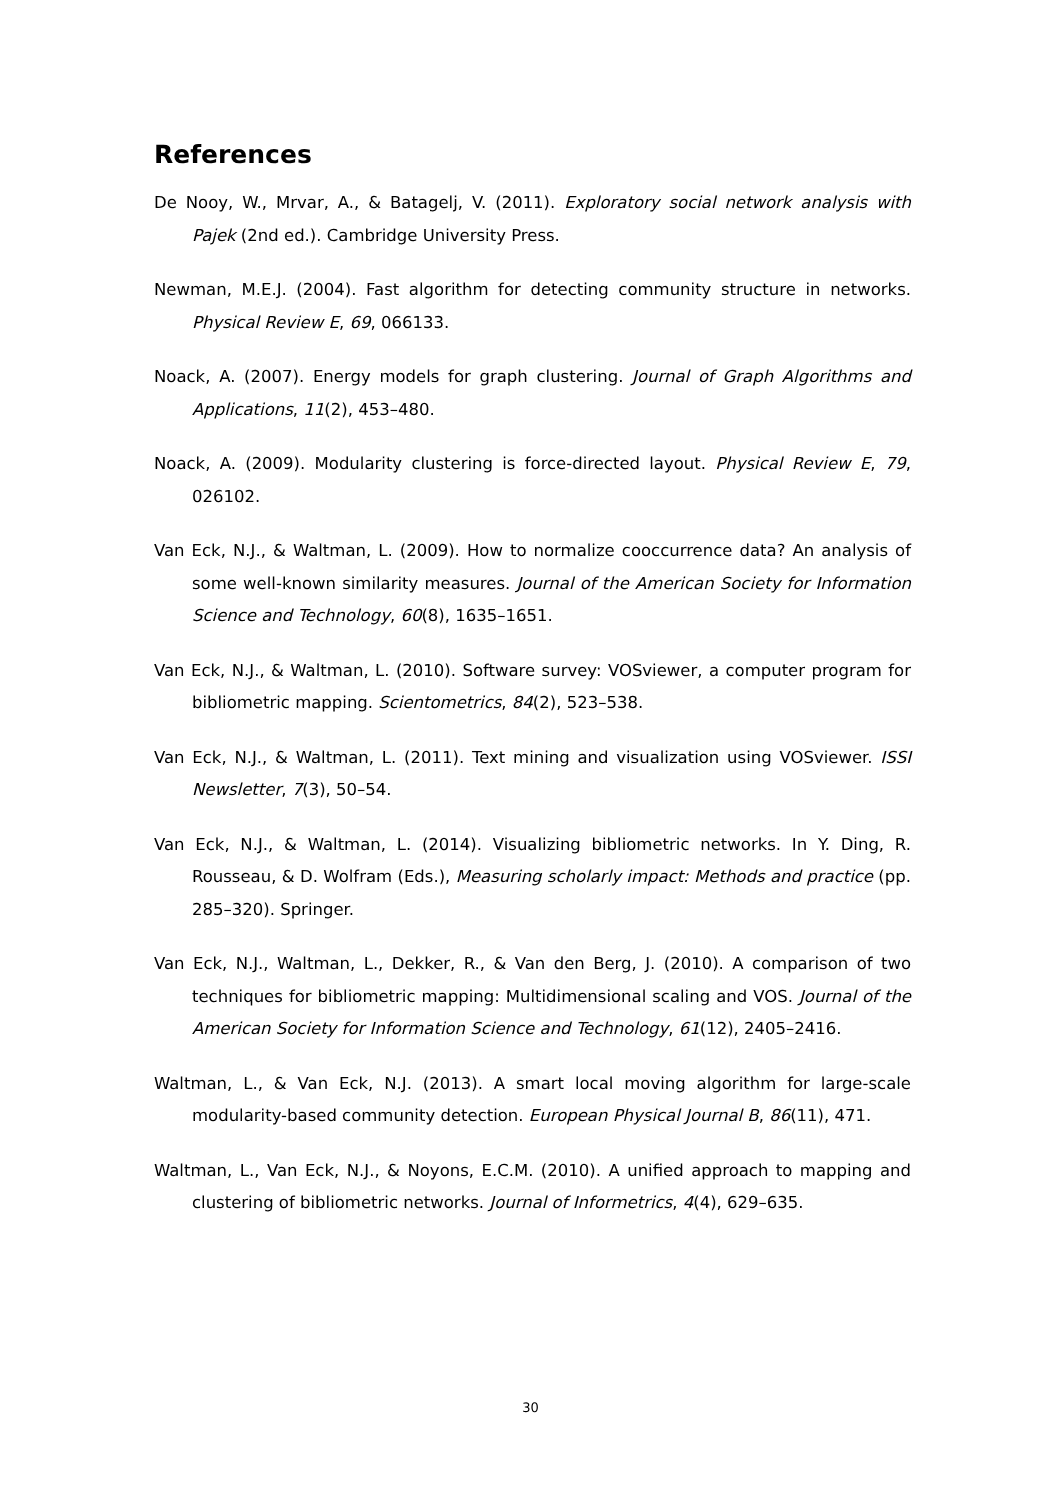References
De Nooy, W., Mrvar, A., & Batagelj, V. (2011). Exploratory social network analysis with Pajek (2nd ed.). Cambridge University Press.
Newman, M.E.J. (2004). Fast algorithm for detecting community structure in networks. Physical Review E, 69, 066133.
Noack, A. (2007). Energy models for graph clustering. Journal of Graph Algorithms and Applications, 11(2), 453–480.
Noack, A. (2009). Modularity clustering is force-directed layout. Physical Review E, 79, 026102.
Van Eck, N.J., & Waltman, L. (2009). How to normalize cooccurrence data? An analysis of some well-known similarity measures. Journal of the American Society for Information Science and Technology, 60(8), 1635–1651.
Van Eck, N.J., & Waltman, L. (2010). Software survey: VOSviewer, a computer program for bibliometric mapping. Scientometrics, 84(2), 523–538.
Van Eck, N.J., & Waltman, L. (2011). Text mining and visualization using VOSviewer. ISSI Newsletter, 7(3), 50–54.
Van Eck, N.J., & Waltman, L. (2014). Visualizing bibliometric networks. In Y. Ding, R. Rousseau, & D. Wolfram (Eds.), Measuring scholarly impact: Methods and practice (pp. 285–320). Springer.
Van Eck, N.J., Waltman, L., Dekker, R., & Van den Berg, J. (2010). A comparison of two techniques for bibliometric mapping: Multidimensional scaling and VOS. Journal of the American Society for Information Science and Technology, 61(12), 2405–2416.
Waltman, L., & Van Eck, N.J. (2013). A smart local moving algorithm for large-scale modularity-based community detection. European Physical Journal B, 86(11), 471.
Waltman, L., Van Eck, N.J., & Noyons, E.C.M. (2010). A unified approach to mapping and clustering of bibliometric networks. Journal of Informetrics, 4(4), 629–635.
30